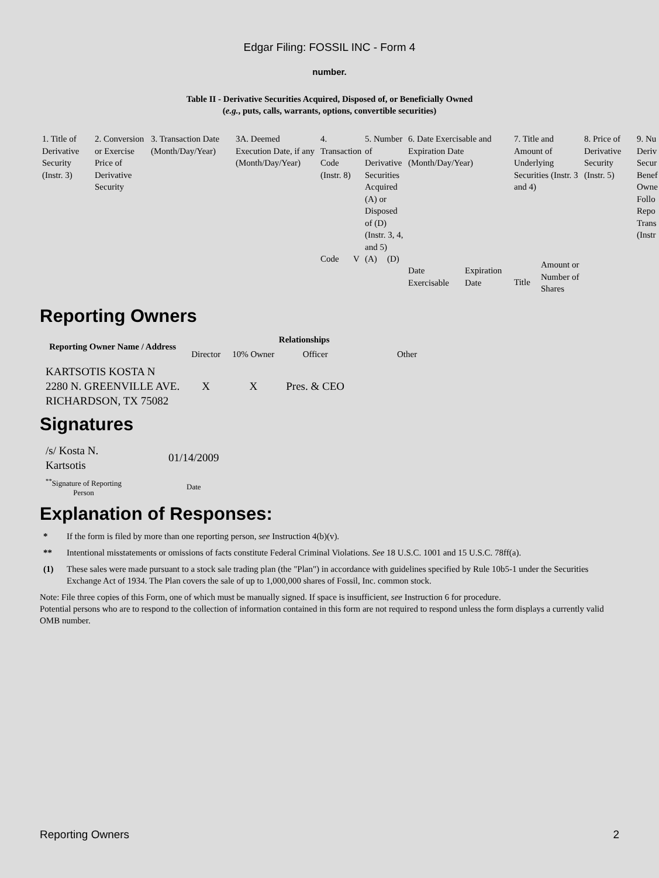Edgar Filing: FOSSIL INC - Form 4
number.
Table II - Derivative Securities Acquired, Disposed of, or Beneficially Owned
(e.g., puts, calls, warrants, options, convertible securities)
| 1. Title of Derivative Security (Instr. 3) | 2. Conversion or Exercise Price of Derivative Security | 3. Transaction Date (Month/Day/Year) | 3A. Deemed Execution Date, if any (Month/Day/Year) | 4. Transaction Code (Instr. 8) | | 5. Number of Derivative Securities Acquired (A) or Disposed of (D) (Instr. 3, 4, and 5) | | 6. Date Exercisable and Expiration Date (Month/Day/Year) | | 7. Title and Amount of Underlying Securities (Instr. 3 and 4) | | 8. Price of Derivative Security (Instr. 5) | 9. Nu Deriv Secur Benef Owne Follo Repo Trans (Instr |
| | | | | Code | V | (A) | (D) | Date Exercisable | Expiration Date | Title | Amount or Number of Shares | | |
Reporting Owners
| Reporting Owner Name / Address | Relationships | | | |
| --- | --- | --- | --- | --- |
| | Director | 10% Owner | Officer | Other |
| KARTSOTIS KOSTA N 2280 N. GREENVILLE AVE. RICHARDSON, TX 75082 | X | X | Pres. & CEO | |
Signatures
| /s/ Kosta N. Kartsotis | 01/14/2009 |
| <sup>**</sup> Signature of Reporting Person | Date |
Explanation of Responses:
* If the form is filed by more than one reporting person, see Instruction 4(b)(v).
** Intentional misstatements or omissions of facts constitute Federal Criminal Violations. See 18 U.S.C. 1001 and 15 U.S.C. 78ff(a).
(1) These sales were made pursuant to a stock sale trading plan (the "Plan") in accordance with guidelines specified by Rule 10b5-1 under the Securities Exchange Act of 1934. The Plan covers the sale of up to 1,000,000 shares of Fossil, Inc. common stock.
Note: File three copies of this Form, one of which must be manually signed. If space is insufficient, see Instruction 6 for procedure.
Potential persons who are to respond to the collection of information contained in this form are not required to respond unless the form displays a currently valid OMB number.
Reporting Owners 2